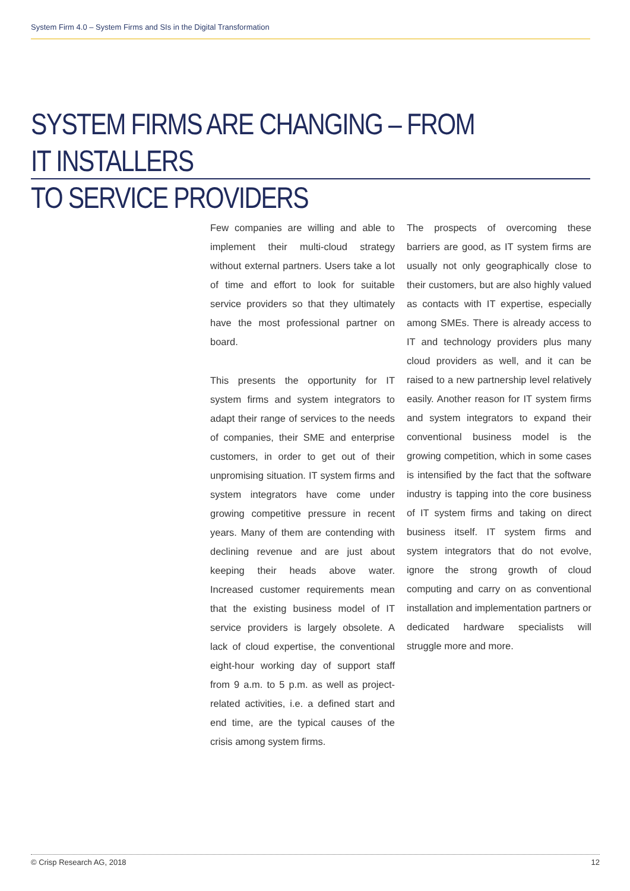System Firm 4.0 – System Firms and SIs in the Digital Transformation
SYSTEM FIRMS ARE CHANGING – FROM IT INSTALLERS
TO SERVICE PROVIDERS
Few companies are willing and able to implement their multi-cloud strategy without external partners. Users take a lot of time and effort to look for suitable service providers so that they ultimately have the most professional partner on board.
This presents the opportunity for IT system firms and system integrators to adapt their range of services to the needs of companies, their SME and enterprise customers, in order to get out of their unpromising situation. IT system firms and system integrators have come under growing competitive pressure in recent years. Many of them are contending with declining revenue and are just about keeping their heads above water. Increased customer requirements mean that the existing business model of IT service providers is largely obsolete. A lack of cloud expertise, the conventional eight-hour working day of support staff from 9 a.m. to 5 p.m. as well as project-related activities, i.e. a defined start and end time, are the typical causes of the crisis among system firms.
The prospects of overcoming these barriers are good, as IT system firms are usually not only geographically close to their customers, but are also highly valued as contacts with IT expertise, especially among SMEs. There is already access to IT and technology providers plus many cloud providers as well, and it can be raised to a new partnership level relatively easily. Another reason for IT system firms and system integrators to expand their conventional business model is the growing competition, which in some cases is intensified by the fact that the software industry is tapping into the core business of IT system firms and taking on direct business itself. IT system firms and system integrators that do not evolve, ignore the strong growth of cloud computing and carry on as conventional installation and implementation partners or dedicated hardware specialists will struggle more and more.
© Crisp Research AG, 2018 12